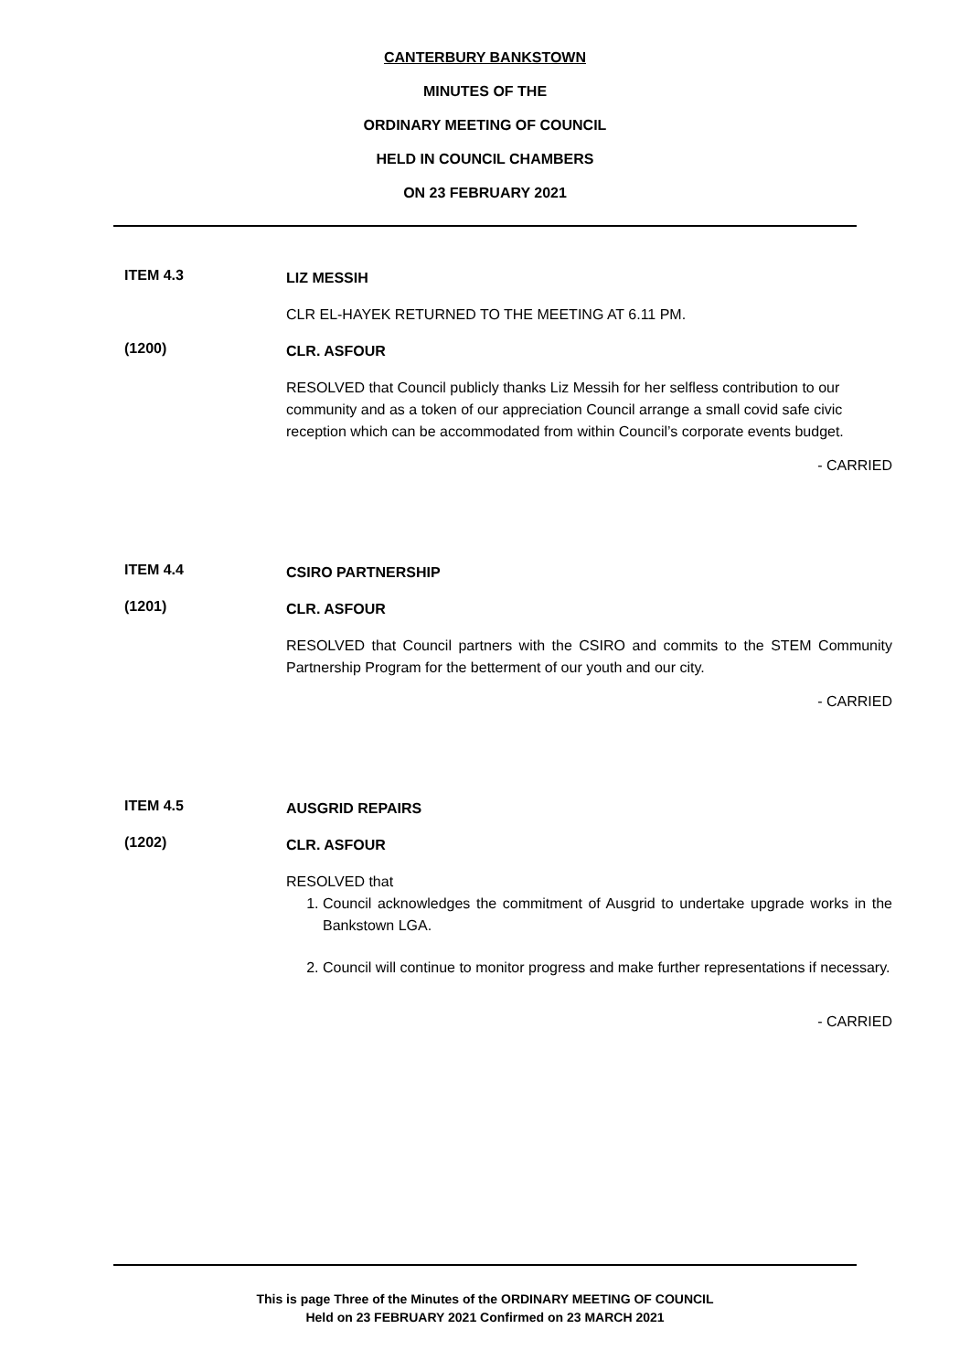CANTERBURY BANKSTOWN
MINUTES OF THE
ORDINARY MEETING OF COUNCIL
HELD IN COUNCIL CHAMBERS
ON 23 FEBRUARY 2021
ITEM 4.3
LIZ MESSIH
CLR EL-HAYEK RETURNED TO THE MEETING AT 6.11 PM.
(1200)
CLR. ASFOUR
RESOLVED that Council publicly thanks Liz Messih for her selfless contribution to our community and as a token of our appreciation Council arrange a small covid safe civic reception which can be accommodated from within Council’s corporate events budget.
- CARRIED
ITEM 4.4
CSIRO PARTNERSHIP
(1201)
CLR. ASFOUR
RESOLVED that Council partners with the CSIRO and commits to the STEM Community Partnership Program for the betterment of our youth and our city.
- CARRIED
ITEM 4.5
AUSGRID REPAIRS
(1202)
CLR. ASFOUR
RESOLVED that
1. Council acknowledges the commitment of Ausgrid to undertake upgrade works in the Bankstown LGA.
2. Council will continue to monitor progress and make further representations if necessary.
- CARRIED
This is page Three of the Minutes of the ORDINARY MEETING OF COUNCIL
Held on 23 FEBRUARY 2021 Confirmed on 23 MARCH 2021